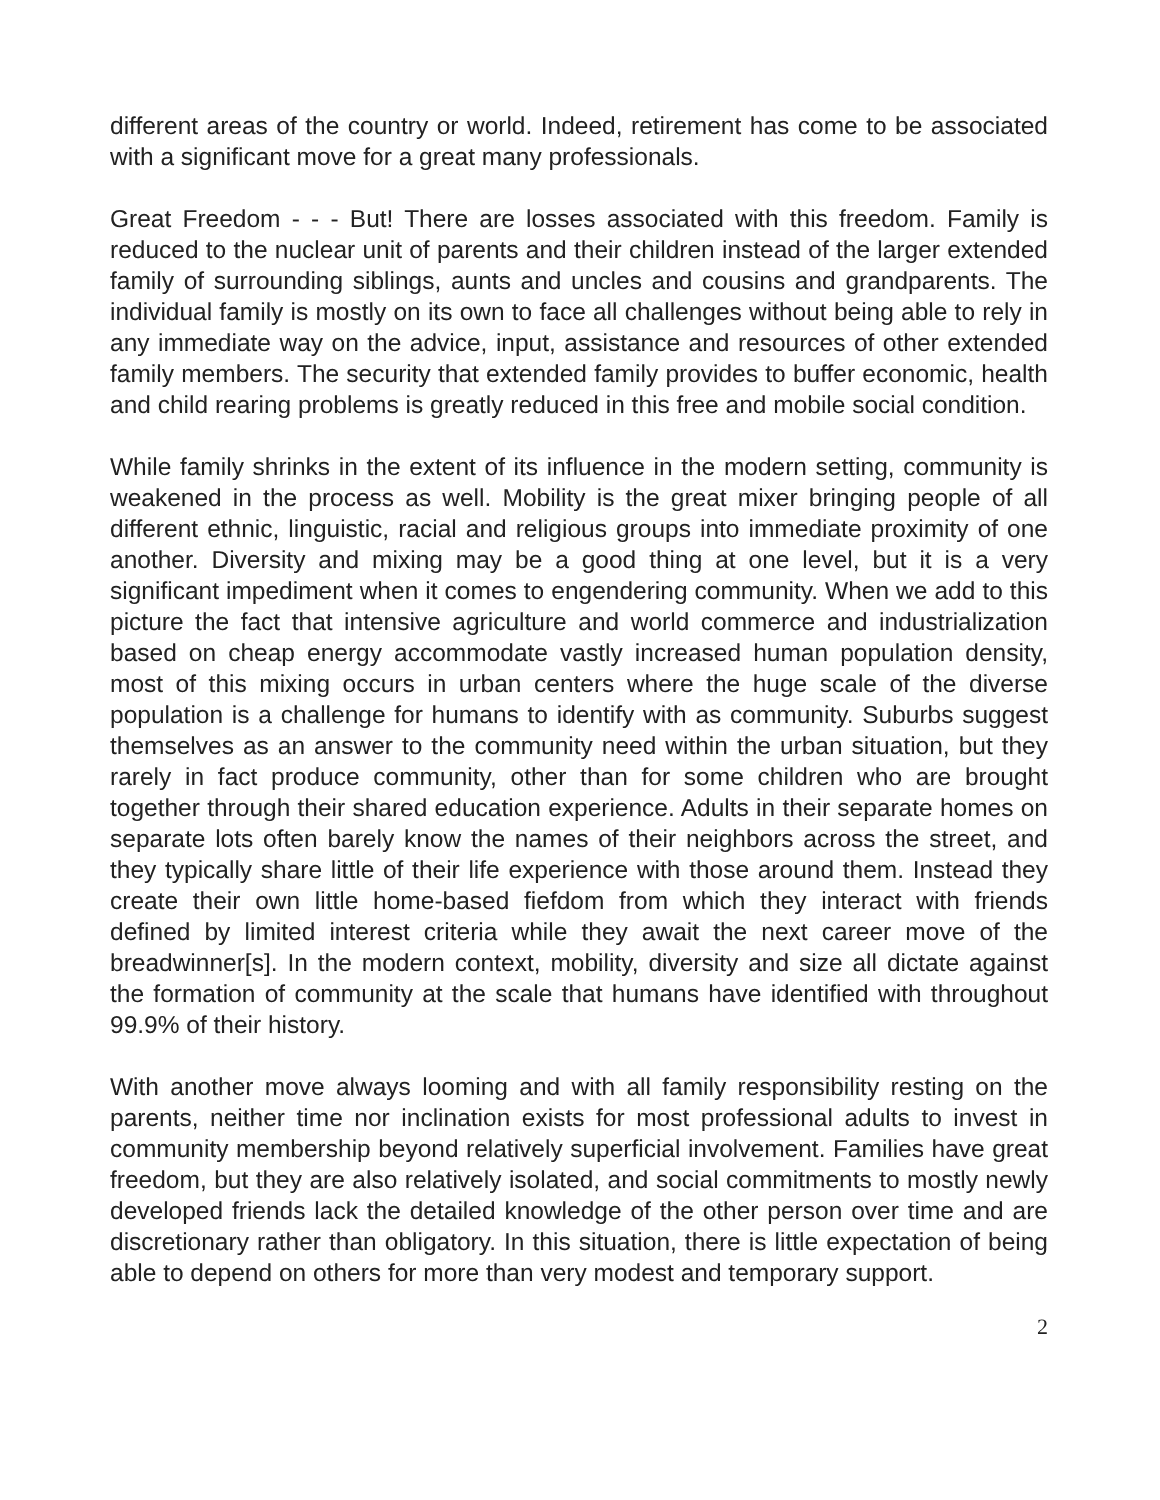different areas of the country or world. Indeed, retirement has come to be associated with a significant move for a great many professionals.
Great Freedom - - - But! There are losses associated with this freedom. Family is reduced to the nuclear unit of parents and their children instead of the larger extended family of surrounding siblings, aunts and uncles and cousins and grandparents. The individual family is mostly on its own to face all challenges without being able to rely in any immediate way on the advice, input, assistance and resources of other extended family members. The security that extended family provides to buffer economic, health and child rearing problems is greatly reduced in this free and mobile social condition.
While family shrinks in the extent of its influence in the modern setting, community is weakened in the process as well. Mobility is the great mixer bringing people of all different ethnic, linguistic, racial and religious groups into immediate proximity of one another. Diversity and mixing may be a good thing at one level, but it is a very significant impediment when it comes to engendering community. When we add to this picture the fact that intensive agriculture and world commerce and industrialization based on cheap energy accommodate vastly increased human population density, most of this mixing occurs in urban centers where the huge scale of the diverse population is a challenge for humans to identify with as community. Suburbs suggest themselves as an answer to the community need within the urban situation, but they rarely in fact produce community, other than for some children who are brought together through their shared education experience. Adults in their separate homes on separate lots often barely know the names of their neighbors across the street, and they typically share little of their life experience with those around them. Instead they create their own little home-based fiefdom from which they interact with friends defined by limited interest criteria while they await the next career move of the breadwinner[s]. In the modern context, mobility, diversity and size all dictate against the formation of community at the scale that humans have identified with throughout 99.9% of their history.
With another move always looming and with all family responsibility resting on the parents, neither time nor inclination exists for most professional adults to invest in community membership beyond relatively superficial involvement. Families have great freedom, but they are also relatively isolated, and social commitments to mostly newly developed friends lack the detailed knowledge of the other person over time and are discretionary rather than obligatory. In this situation, there is little expectation of being able to depend on others for more than very modest and temporary support.
2